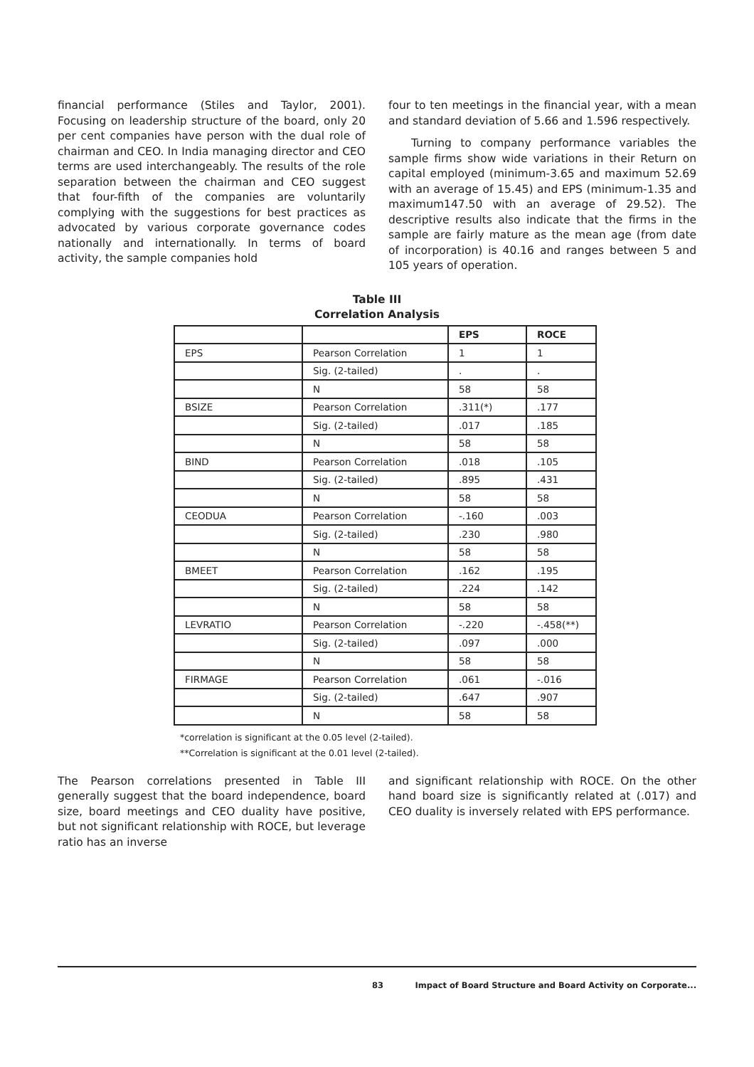financial performance (Stiles and Taylor, 2001). Focusing on leadership structure of the board, only 20 per cent companies have person with the dual role of chairman and CEO. In India managing director and CEO terms are used interchangeably. The results of the role separation between the chairman and CEO suggest that four-fifth of the companies are voluntarily complying with the suggestions for best practices as advocated by various corporate governance codes nationally and internationally. In terms of board activity, the sample companies hold
four to ten meetings in the financial year, with a mean and standard deviation of 5.66 and 1.596 respectively.
Turning to company performance variables the sample firms show wide variations in their Return on capital employed (minimum-3.65 and maximum 52.69 with an average of 15.45) and EPS (minimum-1.35 and maximum147.50 with an average of 29.52). The descriptive results also indicate that the firms in the sample are fairly mature as the mean age (from date of incorporation) is 40.16 and ranges between 5 and 105 years of operation.
Table III
Correlation Analysis
| | | EPS | ROCE |
| --- | --- | --- | --- |
| EPS | Pearson Correlation | 1 | 1 |
| | Sig. (2-tailed) | . | . |
| | N | 58 | 58 |
| BSIZE | Pearson Correlation | .311(*) | .177 |
| | Sig. (2-tailed) | .017 | .185 |
| | N | 58 | 58 |
| BIND | Pearson Correlation | .018 | .105 |
| | Sig. (2-tailed) | .895 | .431 |
| | N | 58 | 58 |
| CEODUA | Pearson Correlation | -.160 | .003 |
| | Sig. (2-tailed) | .230 | .980 |
| | N | 58 | 58 |
| BMEET | Pearson Correlation | .162 | .195 |
| | Sig. (2-tailed) | .224 | .142 |
| | N | 58 | 58 |
| LEVRATIO | Pearson Correlation | -.220 | -.458(**) |
| | Sig. (2-tailed) | .097 | .000 |
| | N | 58 | 58 |
| FIRMAGE | Pearson Correlation | .061 | -.016 |
| | Sig. (2-tailed) | .647 | .907 |
| | N | 58 | 58 |
*correlation is significant at the 0.05 level (2-tailed).
**Correlation is significant at the 0.01 level (2-tailed).
The Pearson correlations presented in Table III generally suggest that the board independence, board size, board meetings and CEO duality have positive, but not significant relationship with ROCE, but leverage ratio has an inverse
and significant relationship with ROCE. On the other hand board size is significantly related at (.017) and CEO duality is inversely related with EPS performance.
83 Impact of Board Structure and Board Activity on Corporate...